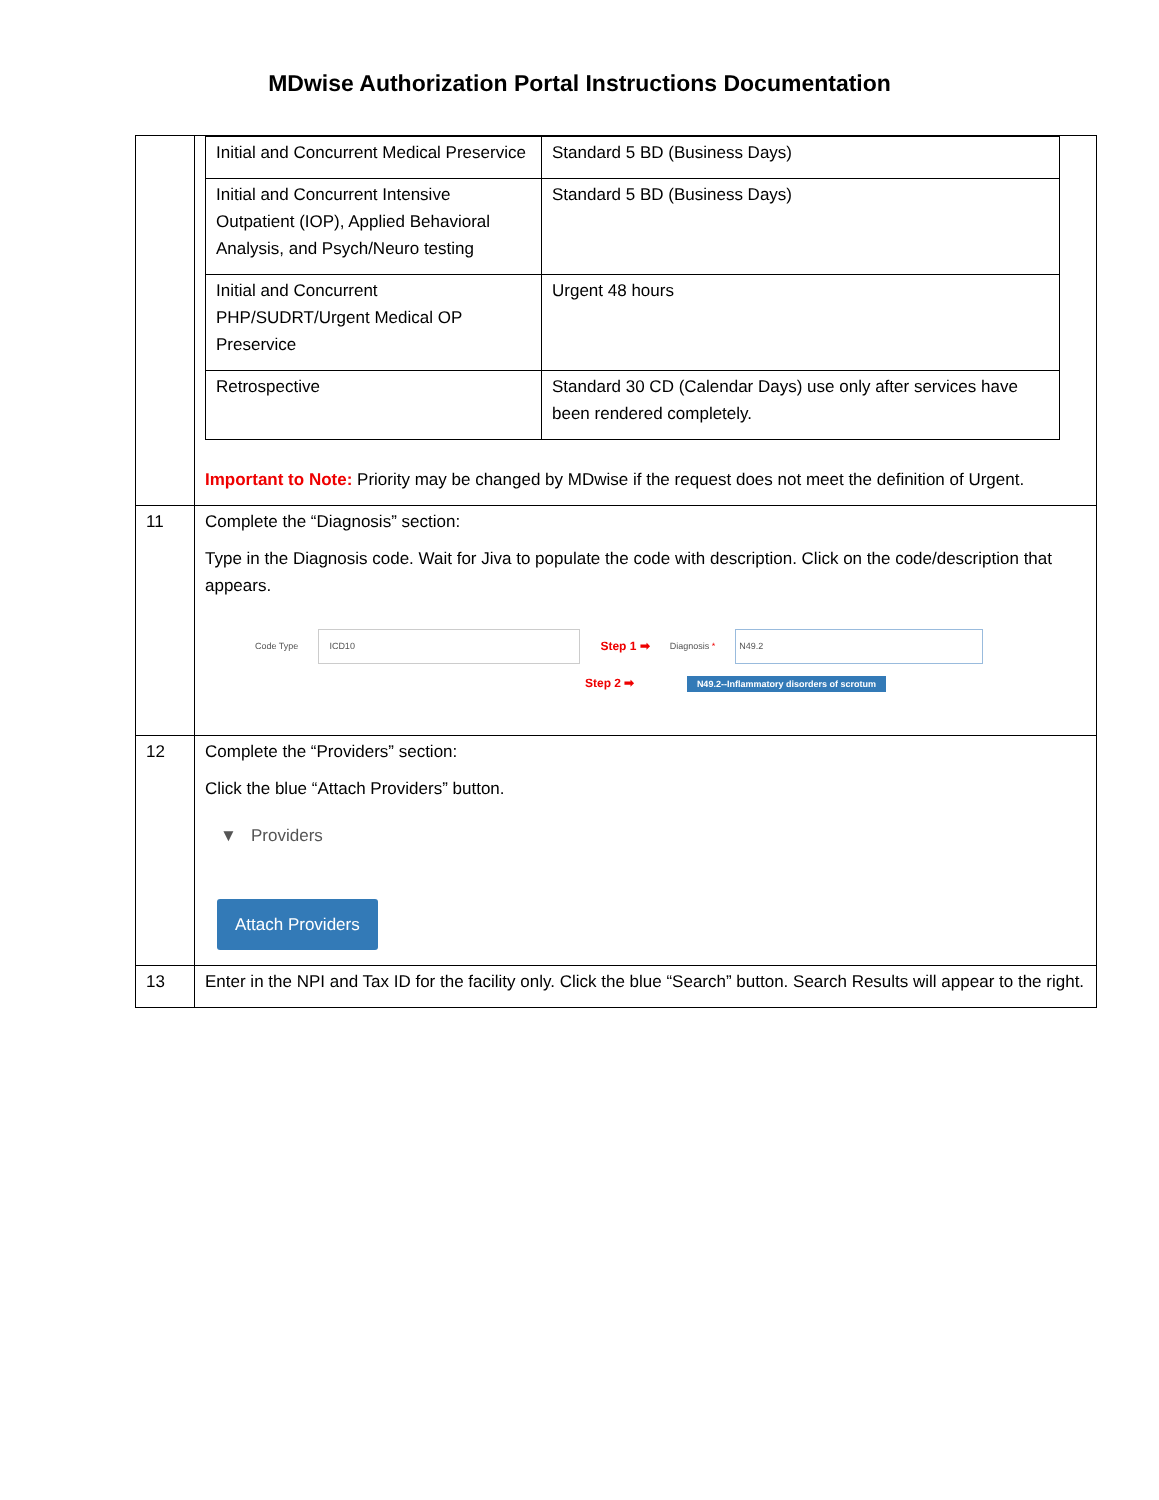MDwise Authorization Portal Instructions Documentation
| | / Initial and Concurrent Medical Preservice / Standard 5 BD (Business Days) / / Initial and Concurrent Intensive Outpatient (IOP), Applied Behavioral Analysis, and Psych/Neuro testing / Standard 5 BD (Business Days) / / Initial and Concurrent PHP/SUDRT/Urgent Medical OP Preservice / Urgent 48 hours / / Retrospective / Standard 30 CD (Calendar Days) use only after services have been rendered completely. / Important to Note: Priority may be changed by MDwise if the request does not meet the definition of Urgent. |
| 11 | Complete the “Diagnosis” section: Type in the Diagnosis code. Wait for Jiva to populate the code with description. Click on the code/description that appears. Code Type ICD10 Step 1 ➡ Diagnosis * N49.2 Step 2 ➡ N49.2--Inflammatory disorders of scrotum |
| 12 | Complete the “Providers” section: Click the blue “Attach Providers” button. ▼ Providers Attach Providers |
| 13 | Enter in the NPI and Tax ID for the facility only. Click the blue “Search” button. Search Results will appear to the right. |